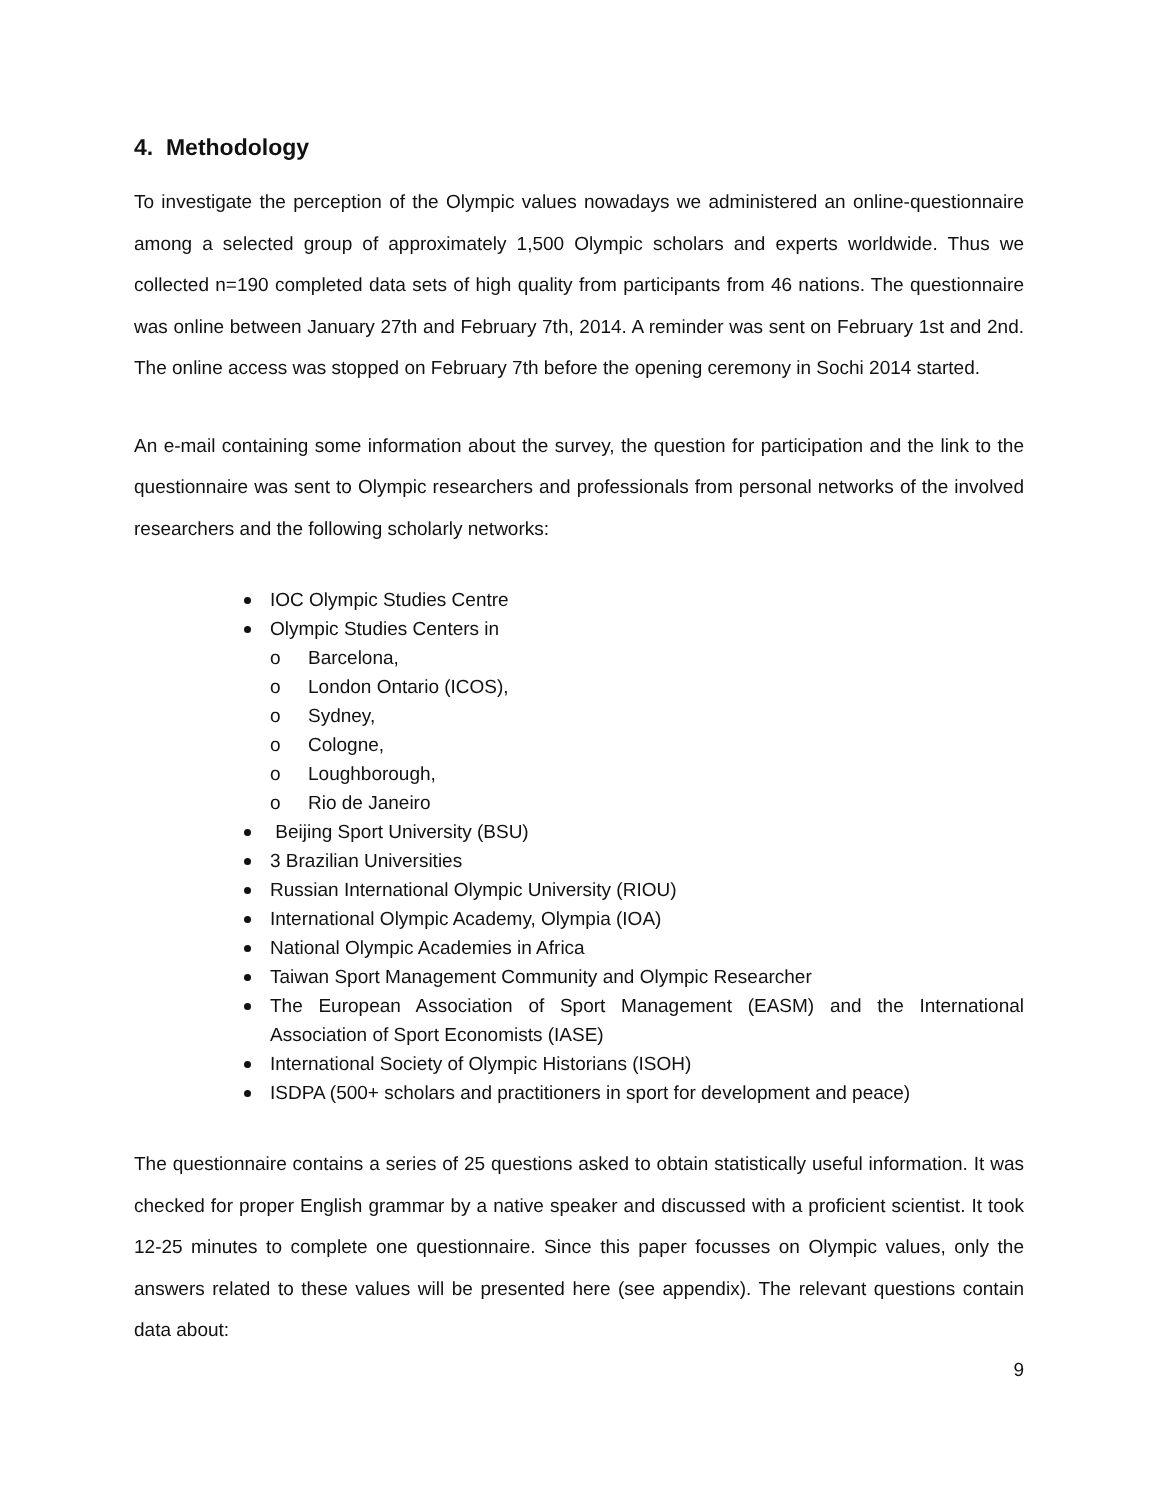4. Methodology
To investigate the perception of the Olympic values nowadays we administered an online-questionnaire among a selected group of approximately 1,500 Olympic scholars and experts worldwide. Thus we collected n=190 completed data sets of high quality from participants from 46 nations. The questionnaire was online between January 27th and February 7th, 2014. A reminder was sent on February 1st and 2nd. The online access was stopped on February 7th before the opening ceremony in Sochi 2014 started.
An e-mail containing some information about the survey, the question for participation and the link to the questionnaire was sent to Olympic researchers and professionals from personal networks of the involved researchers and the following scholarly networks:
IOC Olympic Studies Centre
Olympic Studies Centers in
o Barcelona,
o London Ontario (ICOS),
o Sydney,
o Cologne,
o Loughborough,
o Rio de Janeiro
Beijing Sport University (BSU)
3 Brazilian Universities
Russian International Olympic University (RIOU)
International Olympic Academy, Olympia (IOA)
National Olympic Academies in Africa
Taiwan Sport Management Community and Olympic Researcher
The European Association of Sport Management (EASM) and the International Association of Sport Economists (IASE)
International Society of Olympic Historians (ISOH)
ISDPA (500+ scholars and practitioners in sport for development and peace)
The questionnaire contains a series of 25 questions asked to obtain statistically useful information. It was checked for proper English grammar by a native speaker and discussed with a proficient scientist. It took 12-25 minutes to complete one questionnaire. Since this paper focusses on Olympic values, only the answers related to these values will be presented here (see appendix). The relevant questions contain data about:
9